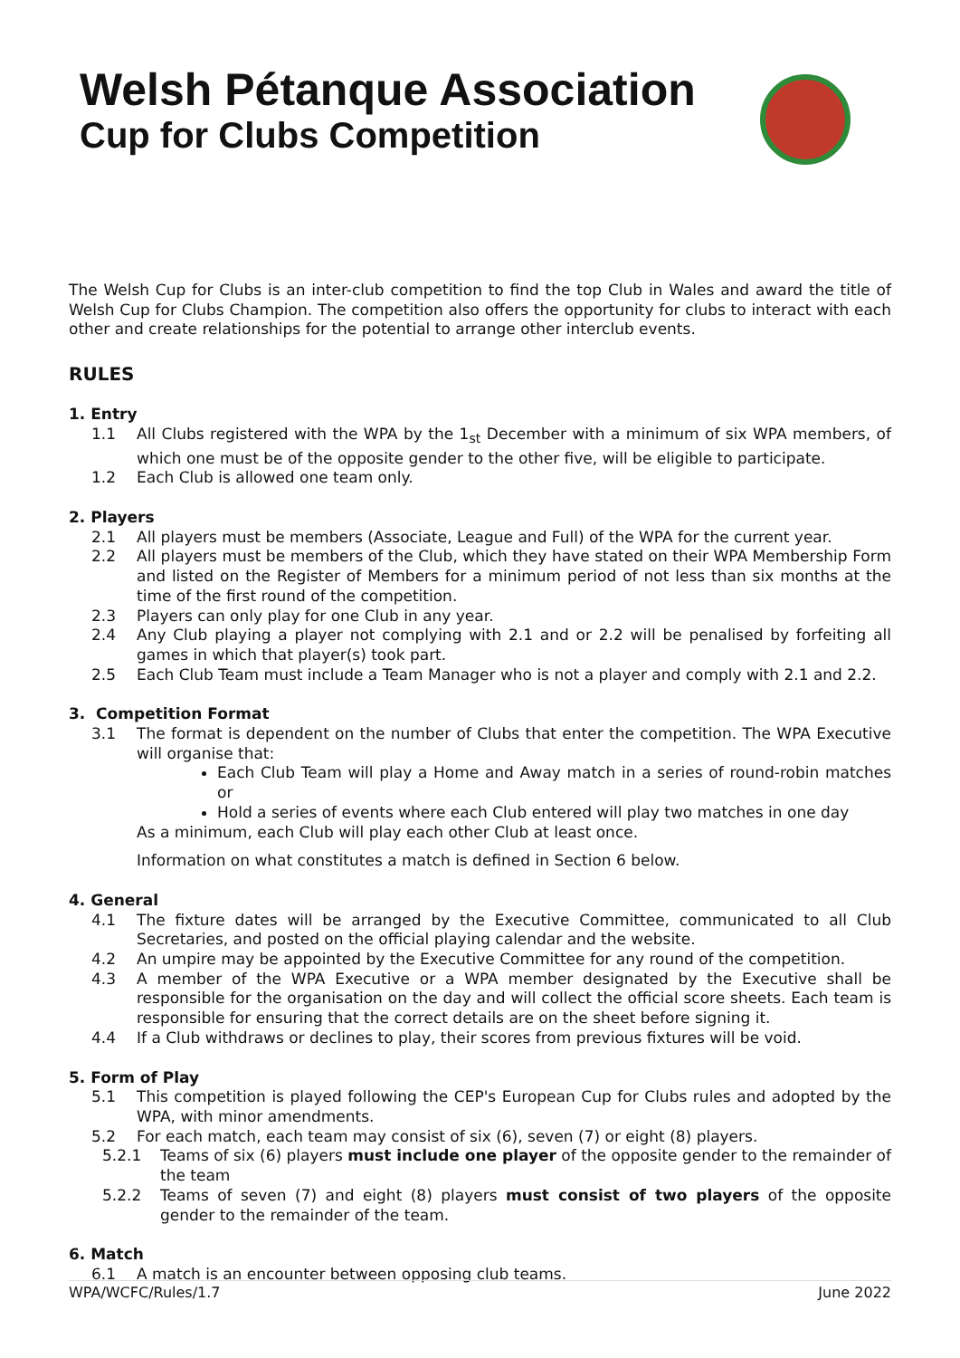Welsh Pétanque Association
Cup for Clubs Competition
The Welsh Cup for Clubs is an inter-club competition to find the top Club in Wales and award the title of Welsh Cup for Clubs Champion. The competition also offers the opportunity for clubs to interact with each other and create relationships for the potential to arrange other interclub events.
RULES
1. Entry
1.1 All Clubs registered with the WPA by the 1<sub>st</sub> December with a minimum of six WPA members, of which one must be of the opposite gender to the other five, will be eligible to participate.
1.2 Each Club is allowed one team only.
2. Players
2.1 All players must be members (Associate, League and Full) of the WPA for the current year.
2.2 All players must be members of the Club, which they have stated on their WPA Membership Form and listed on the Register of Members for a minimum period of not less than six months at the time of the first round of the competition.
2.3 Players can only play for one Club in any year.
2.4 Any Club playing a player not complying with 2.1 and or 2.2 will be penalised by forfeiting all games in which that player(s) took part.
2.5 Each Club Team must include a Team Manager who is not a player and comply with 2.1 and 2.2.
3. Competition Format
3.1 The format is dependent on the number of Clubs that enter the competition. The WPA Executive will organise that:
Each Club Team will play a Home and Away match in a series of round-robin matches or
Hold a series of events where each Club entered will play two matches in one day
As a minimum, each Club will play each other Club at least once.
Information on what constitutes a match is defined in Section 6 below.
4. General
4.1 The fixture dates will be arranged by the Executive Committee, communicated to all Club Secretaries, and posted on the official playing calendar and the website.
4.2 An umpire may be appointed by the Executive Committee for any round of the competition.
4.3 A member of the WPA Executive or a WPA member designated by the Executive shall be responsible for the organisation on the day and will collect the official score sheets. Each team is responsible for ensuring that the correct details are on the sheet before signing it.
4.4 If a Club withdraws or declines to play, their scores from previous fixtures will be void.
5. Form of Play
5.1 This competition is played following the CEP's European Cup for Clubs rules and adopted by the WPA, with minor amendments.
5.2 For each match, each team may consist of six (6), seven (7) or eight (8) players.
5.2.1 Teams of six (6) players must include one player of the opposite gender to the remainder of the team
5.2.2 Teams of seven (7) and eight (8) players must consist of two players of the opposite gender to the remainder of the team.
6. Match
6.1 A match is an encounter between opposing club teams.
WPA/WCFC/Rules/1.7 June 2022